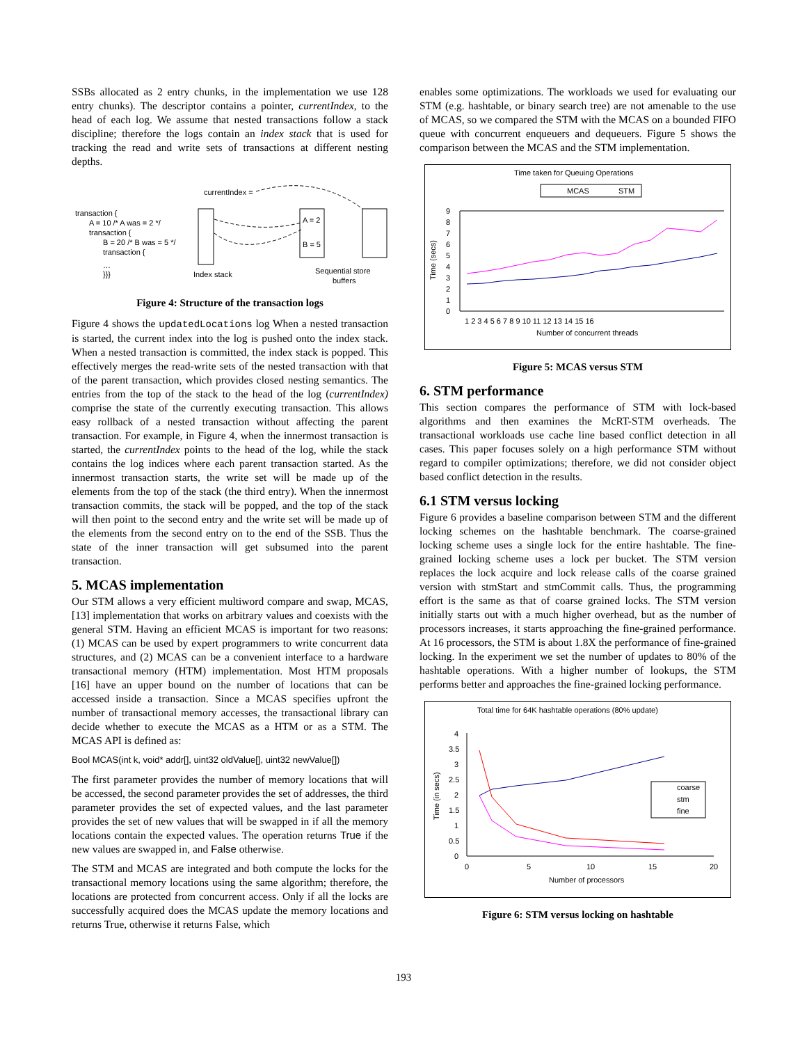SSBs allocated as 2 entry chunks, in the implementation we use 128 entry chunks). The descriptor contains a pointer, currentIndex, to the head of each log. We assume that nested transactions follow a stack discipline; therefore the logs contain an index stack that is used for tracking the read and write sets of transactions at different nesting depths.
currentIndex =
transaction {
A = 10 /* A was = 2 */
transaction {
B = 20 /* B was = 5 */
transaction {
…
}}}
A = 2
B = 5
Index stack
Sequential store
buffers
Figure 4: Structure of the transaction logs
Figure 4 shows the updatedLocations log When a nested transaction is started, the current index into the log is pushed onto the index stack. When a nested transaction is committed, the index stack is popped. This effectively merges the read-write sets of the nested transaction with that of the parent transaction, which provides closed nesting semantics. The entries from the top of the stack to the head of the log (currentIndex) comprise the state of the currently executing transaction. This allows easy rollback of a nested transaction without affecting the parent transaction. For example, in Figure 4, when the innermost transaction is started, the currentIndex points to the head of the log, while the stack contains the log indices where each parent transaction started. As the innermost transaction starts, the write set will be made up of the elements from the top of the stack (the third entry). When the innermost transaction commits, the stack will be popped, and the top of the stack will then point to the second entry and the write set will be made up of the elements from the second entry on to the end of the SSB. Thus the state of the inner transaction will get subsumed into the parent transaction.
5. MCAS implementation
Our STM allows a very efficient multiword compare and swap, MCAS, [13] implementation that works on arbitrary values and coexists with the general STM. Having an efficient MCAS is important for two reasons: (1) MCAS can be used by expert programmers to write concurrent data structures, and (2) MCAS can be a convenient interface to a hardware transactional memory (HTM) implementation. Most HTM proposals [16] have an upper bound on the number of locations that can be accessed inside a transaction. Since a MCAS specifies upfront the number of transactional memory accesses, the transactional library can decide whether to execute the MCAS as a HTM or as a STM. The MCAS API is defined as:
Bool MCAS(int k, void* addr[], uint32 oldValue[], uint32 newValue[])
The first parameter provides the number of memory locations that will be accessed, the second parameter provides the set of addresses, the third parameter provides the set of expected values, and the last parameter provides the set of new values that will be swapped in if all the memory locations contain the expected values. The operation returns True if the new values are swapped in, and False otherwise.
The STM and MCAS are integrated and both compute the locks for the transactional memory locations using the same algorithm; therefore, the locations are protected from concurrent access. Only if all the locks are successfully acquired does the MCAS update the memory locations and returns True, otherwise it returns False, which
enables some optimizations. The workloads we used for evaluating our STM (e.g. hashtable, or binary search tree) are not amenable to the use of MCAS, so we compared the STM with the MCAS on a bounded FIFO queue with concurrent enqueuers and dequeuers. Figure 5 shows the comparison between the MCAS and the STM implementation.
Time taken for Queuing Operations
MCAS
STM
9
8
7
6
5
4
3
2
1
0
Time (secs)
1 2 3 4 5 6 7 8 9 10 11 12 13 14 15 16
Number of concurrent threads
Figure 5: MCAS versus STM
6. STM performance
This section compares the performance of STM with lock-based algorithms and then examines the McRT-STM overheads. The transactional workloads use cache line based conflict detection in all cases. This paper focuses solely on a high performance STM without regard to compiler optimizations; therefore, we did not consider object based conflict detection in the results.
6.1 STM versus locking
Figure 6 provides a baseline comparison between STM and the different locking schemes on the hashtable benchmark. The coarse-grained locking scheme uses a single lock for the entire hashtable. The fine-grained locking scheme uses a lock per bucket. The STM version replaces the lock acquire and lock release calls of the coarse grained version with stmStart and stmCommit calls. Thus, the programming effort is the same as that of coarse grained locks. The STM version initially starts out with a much higher overhead, but as the number of processors increases, it starts approaching the fine-grained performance. At 16 processors, the STM is about 1.8X the performance of fine-grained locking. In the experiment we set the number of updates to 80% of the hashtable operations. With a higher number of lookups, the STM performs better and approaches the fine-grained locking performance.
Total time for 64K hashtable operations (80% update)
4
3.5
3
2.5
2
1.5
1
0.5
0
Time (in secs)
coarse
stm
fine
0
5
10
15
20
Number of processors
Figure 6: STM versus locking on hashtable
193